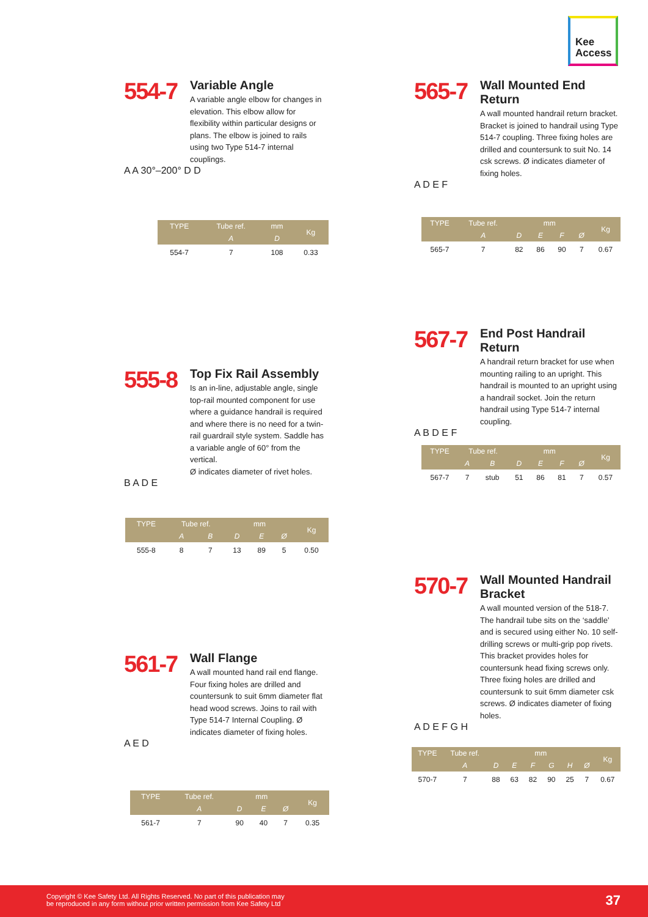Kee
Access
554-7
Variable Angle
A variable angle elbow for changes in elevation. This elbow allow for flexibility within particular designs or plans. The elbow is joined to rails using two Type 514-7 internal couplings.
A A 30°–200° D D
| TYPE | Tube ref. | mm | Kg |
| --- | --- | --- | --- |
| | A | D | |
| 554-7 | 7 | 108 | 0.33 |
565-7
Wall Mounted End Return
A wall mounted handrail return bracket. Bracket is joined to handrail using Type 514-7 coupling. Three fixing holes are drilled and countersunk to suit No. 14 csk screws. Ø indicates diameter of fixing holes.
A D E F
| TYPE | Tube ref. | mm | | | | Kg |
| --- | --- | --- | --- | --- | --- | --- |
| | A | D | E | F | Ø | |
| 565-7 | 7 | 82 | 86 | 90 | 7 | 0.67 |
567-7
End Post Handrail Return
A handrail return bracket for use when mounting railing to an upright. This handrail is mounted to an upright using a handrail socket. Join the return handrail using Type 514-7 internal coupling.
A B D E F
| TYPE | Tube ref. | | mm | | | | Kg |
| --- | --- | --- | --- | --- | --- | --- | --- |
| | A | B | D | E | F | Ø | |
| 567-7 | 7 | stub | 51 | 86 | 81 | 7 | 0.57 |
555-8
Top Fix Rail Assembly
Is an in-line, adjustable angle, single top-rail mounted component for use where a guidance handrail is required and where there is no need for a twin-rail guardrail style system. Saddle has a variable angle of 60° from the vertical.
Ø indicates diameter of rivet holes.
B A D E
| TYPE | Tube ref. | | mm | | | Kg |
| --- | --- | --- | --- | --- | --- | --- |
| | A | B | D | E | Ø | |
| 555-8 | 8 | 7 | 13 | 89 | 5 | 0.50 |
570-7
Wall Mounted Handrail Bracket
A wall mounted version of the 518-7. The handrail tube sits on the ‘saddle’ and is secured using either No. 10 self-drilling screws or multi-grip pop rivets. This bracket provides holes for countersunk head fixing screws only. Three fixing holes are drilled and countersunk to suit 6mm diameter csk screws. Ø indicates diameter of fixing holes.
A D E F G H
| TYPE | Tube ref. | mm | | | | | | Kg |
| --- | --- | --- | --- | --- | --- | --- | --- | --- |
| | A | D | E | F | G | H | Ø | |
| 570-7 | 7 | 88 | 63 | 82 | 90 | 25 | 7 | 0.67 |
561-7
Wall Flange
A wall mounted hand rail end flange. Four fixing holes are drilled and countersunk to suit 6mm diameter flat head wood screws. Joins to rail with Type 514-7 Internal Coupling. Ø indicates diameter of fixing holes.
A E D
| TYPE | Tube ref. | mm | | | Kg |
| --- | --- | --- | --- | --- | --- |
| | A | D | E | Ø | |
| 561-7 | 7 | 90 | 40 | 7 | 0.35 |
Copyright © Kee Safety Ltd. All Rights Reserved. No part of this publication may
be reproduced in any form without prior written permission from Kee Safety Ltd
37